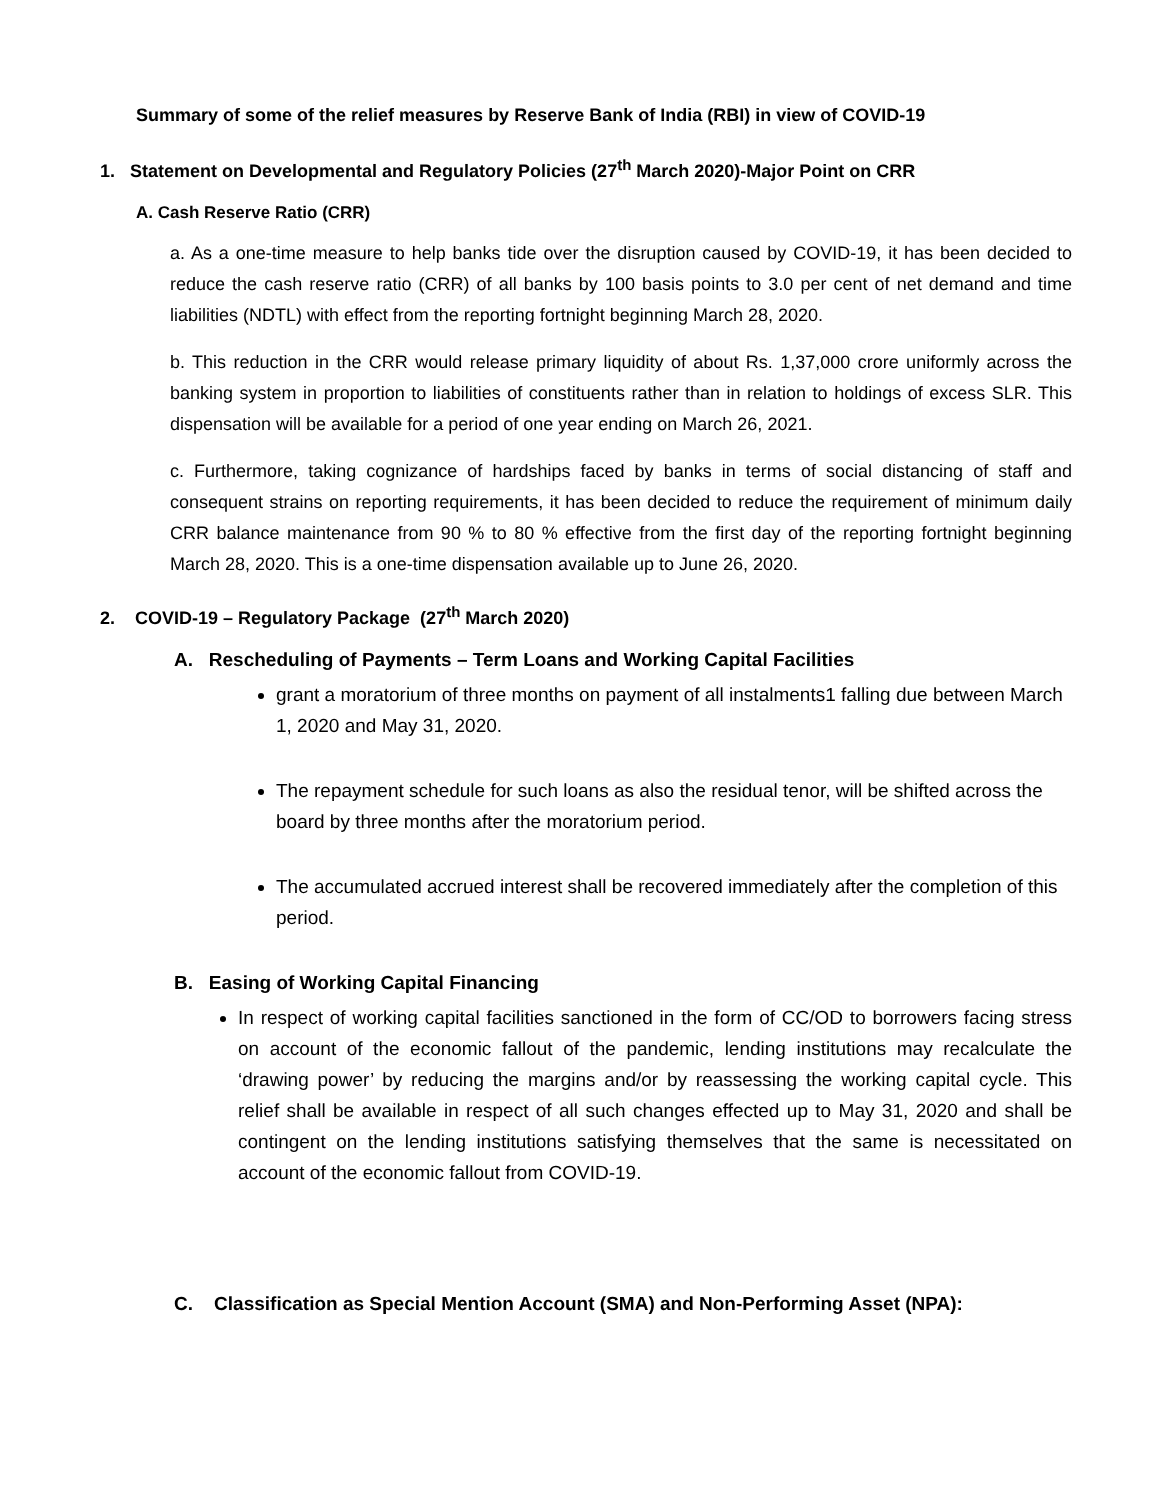Summary of some of the relief measures by Reserve Bank of India (RBI) in view of COVID-19
1. Statement on Developmental and Regulatory Policies (27<sup>th</sup> March 2020)-Major Point on CRR
A. Cash Reserve Ratio (CRR)
a. As a one-time measure to help banks tide over the disruption caused by COVID-19, it has been decided to reduce the cash reserve ratio (CRR) of all banks by 100 basis points to 3.0 per cent of net demand and time liabilities (NDTL) with effect from the reporting fortnight beginning March 28, 2020.
b. This reduction in the CRR would release primary liquidity of about Rs. 1,37,000 crore uniformly across the banking system in proportion to liabilities of constituents rather than in relation to holdings of excess SLR. This dispensation will be available for a period of one year ending on March 26, 2021.
c. Furthermore, taking cognizance of hardships faced by banks in terms of social distancing of staff and consequent strains on reporting requirements, it has been decided to reduce the requirement of minimum daily CRR balance maintenance from 90 % to 80 % effective from the first day of the reporting fortnight beginning March 28, 2020. This is a one-time dispensation available up to June 26, 2020.
2. COVID-19 – Regulatory Package (27<sup>th</sup> March 2020)
A. Rescheduling of Payments – Term Loans and Working Capital Facilities
grant a moratorium of three months on payment of all instalments1 falling due between March 1, 2020 and May 31, 2020.
The repayment schedule for such loans as also the residual tenor, will be shifted across the board by three months after the moratorium period.
The accumulated accrued interest shall be recovered immediately after the completion of this period.
B. Easing of Working Capital Financing
In respect of working capital facilities sanctioned in the form of CC/OD to borrowers facing stress on account of the economic fallout of the pandemic, lending institutions may recalculate the ‘drawing power’ by reducing the margins and/or by reassessing the working capital cycle. This relief shall be available in respect of all such changes effected up to May 31, 2020 and shall be contingent on the lending institutions satisfying themselves that the same is necessitated on account of the economic fallout from COVID-19.
C. Classification as Special Mention Account (SMA) and Non-Performing Asset (NPA):